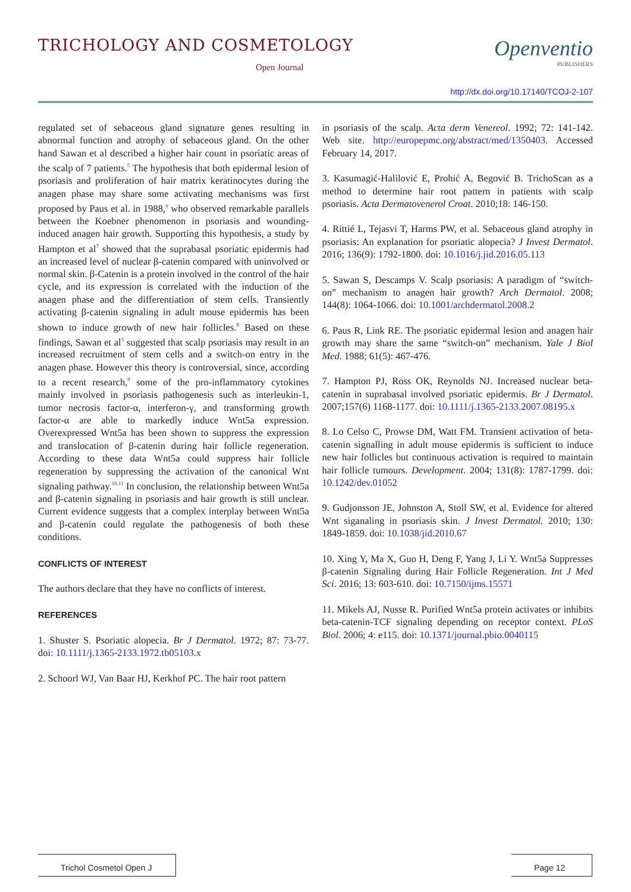TRICHOLOGY AND COSMETOLOGY
Open Journal
Openventio
PUBLISHERS
http://dx.doi.org/10.17140/TCOJ-2-107
regulated set of sebaceous gland signature genes resulting in abnormal function and atrophy of sebaceous gland. On the other hand Sawan et al described a higher hair count in psoriatic areas of the scalp of 7 patients.<sup>5</sup> The hypothesis that both epidermal lesion of psoriasis and proliferation of hair matrix keratinocytes during the anagen phase may share some activating mechanisms was first proposed by Paus et al. in 1988,<sup>6</sup> who observed remarkable parallels between the Koebner phenomenon in psoriasis and wounding-induced anagen hair growth. Supporting this hypothesis, a study by Hampton et al<sup>7</sup> showed that the suprabasal psoriatic epidermis had an increased level of nuclear β-catenin compared with uninvolved or normal skin. β-Catenin is a protein involved in the control of the hair cycle, and its expression is correlated with the induction of the anagen phase and the differentiation of stem cells. Transiently activating β-catenin signaling in adult mouse epidermis has been shown to induce growth of new hair follicles.<sup>8</sup> Based on these findings, Sawan et al<sup>5</sup> suggested that scalp psoriasis may result in an increased recruitment of stem cells and a switch-on entry in the anagen phase. However this theory is controversial, since, according to a recent research,<sup>9</sup> some of the pro-inflammatory cytokines mainly involved in psoriasis pathogenesis such as interleukin-1, tumor necrosis factor-α, interferon-γ, and transforming growth factor-α are able to markedly induce Wnt5a expression. Overexpressed Wnt5a has been shown to suppress the expression and translocation of β-catenin during hair follicle regeneration. According to these data Wnt5a could suppress hair follicle regeneration by suppressing the activation of the canonical Wnt signaling pathway.<sup>10,11</sup> In conclusion, the relationship between Wnt5a and β-catenin signaling in psoriasis and hair growth is still unclear. Current evidence suggests that a complex interplay between Wnt5a and β-catenin could regulate the pathogenesis of both these conditions.
CONFLICTS OF INTEREST
The authors declare that they have no conflicts of interest.
REFERENCES
1. Shuster S. Psoriatic alopecia. Br J Dermatol. 1972; 87: 73-77. doi: 10.1111/j.1365-2133.1972.tb05103.x
2. Schoorl WJ, Van Baar HJ, Kerkhof PC. The hair root pattern
in psoriasis of the scalp. Acta derm Venereol. 1992; 72: 141-142. Web site. http://europepmc.org/abstract/med/1350403. Accessed February 14, 2017.
3. Kasumagić-Halilović E, Prohić A, Begović B. TrichoScan as a method to determine hair root pattern in patients with scalp psoriasis. Acta Dermatovenerol Croat. 2010;18: 146-150.
4. Rittié L, Tejasvi T, Harms PW, et al. Sebaceous gland atrophy in psoriasis: An explanation for psoriatic alopecia? J Invest Dermatol. 2016; 136(9): 1792-1800. doi: 10.1016/j.jid.2016.05.113
5. Sawan S, Descamps V. Scalp psoriasis: A paradigm of “switch-on” mechanism to anagen hair growth? Arch Dermatol. 2008; 144(8): 1064-1066. doi: 10.1001/archdermatol.2008.2
6. Paus R, Link RE. The psoriatic epidermal lesion and anagen hair growth may share the same “switch-on” mechanism. Yale J Biol Med. 1988; 61(5): 467-476.
7. Hampton PJ, Ross OK, Reynolds NJ. Increased nuclear beta-catenin in suprabasal involved psoriatic epidermis. Br J Dermatol. 2007;157(6) 1168-1177. doi: 10.1111/j.1365-2133.2007.08195.x
8. Lo Celso C, Prowse DM, Watt FM. Transient activation of beta-catenin signalling in adult mouse epidermis is sufficient to induce new hair follicles but continuous activation is required to maintain hair follicle tumours. Development. 2004; 131(8): 1787-1799. doi: 10.1242/dev.01052
9. Gudjonsson JE, Johnston A, Stoll SW, et al. Evidence for altered Wnt siganaling in psoriasis skin. J Invest Dermatol. 2010; 130: 1849-1859. doi: 10.1038/jid.2010.67
10. Xing Y, Ma X, Guo H, Deng F, Yang J, Li Y. Wnt5a Suppresses β-catenin Signaling during Hair Follicle Regeneration. Int J Med Sci. 2016; 13: 603-610. doi: 10.7150/ijms.15571
11. Mikels AJ, Nusse R. Purified Wnt5a protein activates or inhibits beta-catenin-TCF signaling depending on receptor context. PLoS Biol. 2006; 4: e115. doi: 10.1371/journal.pbio.0040115
Trichol Cosmetol Open J Page 12